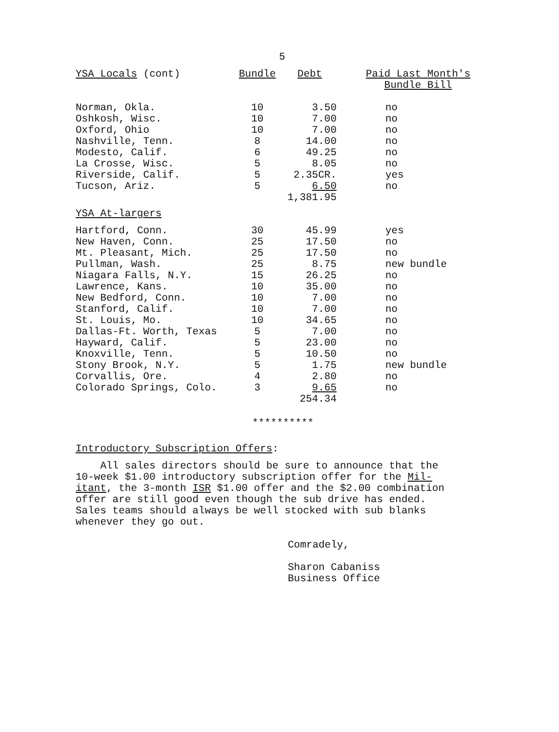5
| YSA Locals (cont) | Bundle | Debt | Paid Last Month's Bundle Bill |
| --- | --- | --- | --- |
| Norman, Okla. | 10 | 3.50 | no |
| Oshkosh, Wisc. | 10 | 7.00 | no |
| Oxford, Ohio | 10 | 7.00 | no |
| Nashville, Tenn. | 8 | 14.00 | no |
| Modesto, Calif. | 6 | 49.25 | no |
| La Crosse, Wisc. | 5 | 8.05 | no |
| Riverside, Calif. | 5 | 2.35CR. | yes |
| Tucson, Ariz. | 5 | 6.50 | no |
| | | 1,381.95 | |
| YSA At-largers | | | |
| Hartford, Conn. | 30 | 45.99 | yes |
| New Haven, Conn. | 25 | 17.50 | no |
| Mt. Pleasant, Mich. | 25 | 17.50 | no |
| Pullman, Wash. | 25 | 8.75 | new bundle |
| Niagara Falls, N.Y. | 15 | 26.25 | no |
| Lawrence, Kans. | 10 | 35.00 | no |
| New Bedford, Conn. | 10 | 7.00 | no |
| Stanford, Calif. | 10 | 7.00 | no |
| St. Louis, Mo. | 10 | 34.65 | no |
| Dallas-Ft. Worth, Texas | 5 | 7.00 | no |
| Hayward, Calif. | 5 | 23.00 | no |
| Knoxville, Tenn. | 5 | 10.50 | no |
| Stony Brook, N.Y. | 5 | 1.75 | new bundle |
| Corvallis, Ore. | 4 | 2.80 | no |
| Colorado Springs, Colo. | 3 | 9.65 | no |
| | | 254.34 | |
**********
Introductory Subscription Offers:
All sales directors should be sure to announce that the
10-week $1.00 introductory subscription offer for the Mil-
itant, the 3-month ISR $1.00 offer and the $2.00 combination
offer are still good even though the sub drive has ended.
Sales teams should always be well stocked with sub blanks
whenever they go out.
Comradely,
Sharon Cabaniss
Business Office